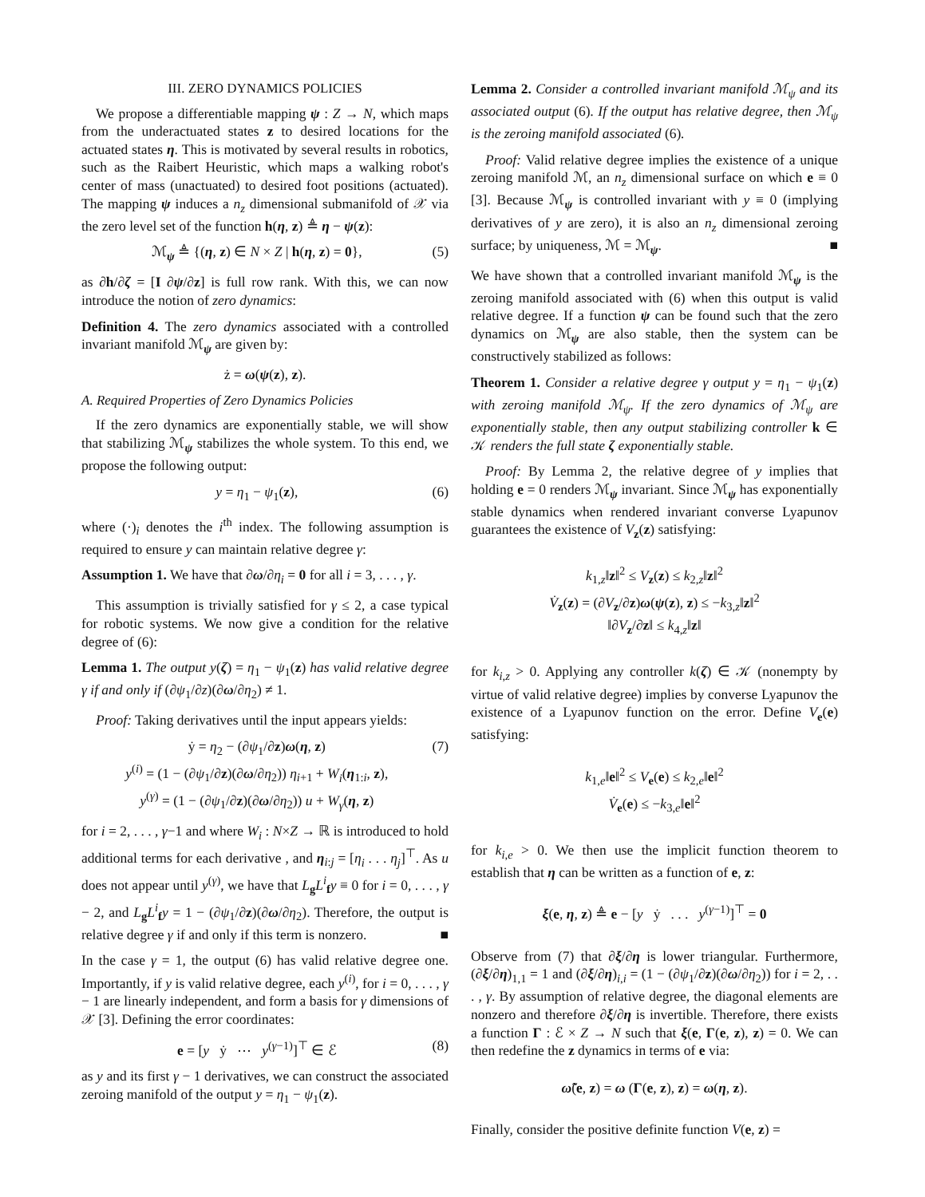III. ZERO DYNAMICS POLICIES
We propose a differentiable mapping ψ : Z → N, which maps from the underactuated states z to desired locations for the actuated states η. This is motivated by several results in robotics, such as the Raibert Heuristic, which maps a walking robot's center of mass (unactuated) to desired foot positions (actuated). The mapping ψ induces a n<sub>z</sub> dimensional submanifold of 𝒳 via the zero level set of the function h(η, z) ≜ η − ψ(z):
ℳ<sub>ψ</sub> ≜ {(η, z) ∈ N × Z | h(η, z) = 0}, (5)
as ∂h/∂ζ = [I ∂ψ/∂z] is full row rank. With this, we can now introduce the notion of zero dynamics:
Definition 4. The zero dynamics associated with a controlled invariant manifold ℳ<sub>ψ</sub> are given by:
ż = ω(ψ(z), z).
A. Required Properties of Zero Dynamics Policies
If the zero dynamics are exponentially stable, we will show that stabilizing ℳ<sub>ψ</sub> stabilizes the whole system. To this end, we propose the following output:
y = η<sub>1</sub> − ψ<sub>1</sub>(z), (6)
where (·)<sub>i</sub> denotes the i<sup>th</sup> index. The following assumption is required to ensure y can maintain relative degree γ:
Assumption 1. We have that ∂ω/∂η<sub>i</sub> = 0 for all i = 3, . . . , γ.
This assumption is trivially satisfied for γ ≤ 2, a case typical for robotic systems. We now give a condition for the relative degree of (6):
Lemma 1. The output y(ζ) = η<sub>1</sub> − ψ<sub>1</sub>(z) has valid relative degree γ if and only if (∂ψ<sub>1</sub>/∂z)(∂ω/∂η<sub>2</sub>) ≠ 1.
Proof: Taking derivatives until the input appears yields:
ẏ = η<sub>2</sub> − (∂ψ<sub>1</sub>/∂z)ω(η, z)
y<sup>(i)</sup> = (1 − (∂ψ<sub>1</sub>/∂z)(∂ω/∂η<sub>2</sub>)) η<sub>i+1</sub> + W<sub>i</sub>(η<sub>1:i</sub>, z),
y<sup>(γ)</sup> = (1 − (∂ψ<sub>1</sub>/∂z)(∂ω/∂η<sub>2</sub>)) u + W<sub>γ</sub>(η, z) (7)
for i = 2, . . . , γ−1 and where W<sub>i</sub> : N×Z → ℝ is introduced to hold additional terms for each derivative , and η<sub>i:j</sub> = [η<sub>i</sub> . . . η<sub>j</sub>]<sup>⊤</sup>. As u does not appear until y<sup>(γ)</sup>, we have that L<sub>g</sub>L<sup>i</sup><sub>f</sub>y ≡ 0 for i = 0, . . . , γ − 2, and L<sub>g</sub>L<sup>i</sup><sub>f</sub>y = 1 − (∂ψ<sub>1</sub>/∂z)(∂ω/∂η<sub>2</sub>). Therefore, the output is relative degree γ if and only if this term is nonzero. ■
In the case γ = 1, the output (6) has valid relative degree one. Importantly, if y is valid relative degree, each y<sup>(i)</sup>, for i = 0, . . . , γ − 1 are linearly independent, and form a basis for γ dimensions of 𝒳 [3]. Defining the error coordinates:
e = [y ẏ ⋯ y<sup>(γ−1)</sup>]<sup>⊤</sup> ∈ ℰ (8)
as y and its first γ − 1 derivatives, we can construct the associated zeroing manifold of the output y = η<sub>1</sub> − ψ<sub>1</sub>(z).
Lemma 2. Consider a controlled invariant manifold ℳ<sub>ψ</sub> and its associated output (6). If the output has relative degree, then ℳ<sub>ψ</sub> is the zeroing manifold associated (6).
Proof: Valid relative degree implies the existence of a unique zeroing manifold ℳ, an n<sub>z</sub> dimensional surface on which e ≡ 0 [3]. Because ℳ<sub>ψ</sub> is controlled invariant with y ≡ 0 (implying derivatives of y are zero), it is also an n<sub>z</sub> dimensional zeroing surface; by uniqueness, ℳ = ℳ<sub>ψ</sub>. ■
We have shown that a controlled invariant manifold ℳ<sub>ψ</sub> is the zeroing manifold associated with (6) when this output is valid relative degree. If a function ψ can be found such that the zero dynamics on ℳ<sub>ψ</sub> are also stable, then the system can be constructively stabilized as follows:
Theorem 1. Consider a relative degree γ output y = η<sub>1</sub> − ψ<sub>1</sub>(z) with zeroing manifold ℳ<sub>ψ</sub>. If the zero dynamics of ℳ<sub>ψ</sub> are exponentially stable, then any output stabilizing controller k ∈ 𝒦 renders the full state ζ exponentially stable.
Proof: By Lemma 2, the relative degree of y implies that holding e = 0 renders ℳ<sub>ψ</sub> invariant. Since ℳ<sub>ψ</sub> has exponentially stable dynamics when rendered invariant converse Lyapunov guarantees the existence of V<sub>z</sub>(z) satisfying:
k<sub>1,z</sub>‖z‖<sup>2</sup> ≤ V<sub>z</sub>(z) ≤ k<sub>2,z</sub>‖z‖<sup>2</sup>
V̇<sub>z</sub>(z) = (∂V<sub>z</sub>/∂z)ω(ψ(z), z) ≤ −k<sub>3,z</sub>‖z‖<sup>2</sup>
‖∂V<sub>z</sub>/∂z‖ ≤ k<sub>4,z</sub>‖z‖
for k<sub>i,z</sub> > 0. Applying any controller k(ζ) ∈ 𝒦 (nonempty by virtue of valid relative degree) implies by converse Lyapunov the existence of a Lyapunov function on the error. Define V<sub>e</sub>(e) satisfying:
k<sub>1,e</sub>‖e‖<sup>2</sup> ≤ V<sub>e</sub>(e) ≤ k<sub>2,e</sub>‖e‖<sup>2</sup>
V̇<sub>e</sub>(e) ≤ −k<sub>3,e</sub>‖e‖<sup>2</sup>
for k<sub>i,e</sub> > 0. We then use the implicit function theorem to establish that η can be written as a function of e, z:
ξ(e, η, z) ≜ e − [y ẏ . . . y<sup>(γ−1)</sup>]<sup>⊤</sup> = 0
Observe from (7) that ∂ξ/∂η is lower triangular. Furthermore, (∂ξ/∂η)<sub>1,1</sub> = 1 and (∂ξ/∂η)<sub>i,i</sub> = (1 − (∂ψ<sub>1</sub>/∂z)(∂ω/∂η<sub>2</sub>)) for i = 2, . . . , γ. By assumption of relative degree, the diagonal elements are nonzero and therefore ∂ξ/∂η is invertible. Therefore, there exists a function Γ : ℰ × Z → N such that ξ(e, Γ(e, z), z) = 0. We can then redefine the z dynamics in terms of e via:
ω̃(e, z) = ω (Γ(e, z), z) = ω(η, z).
Finally, consider the positive definite function V(e, z) =